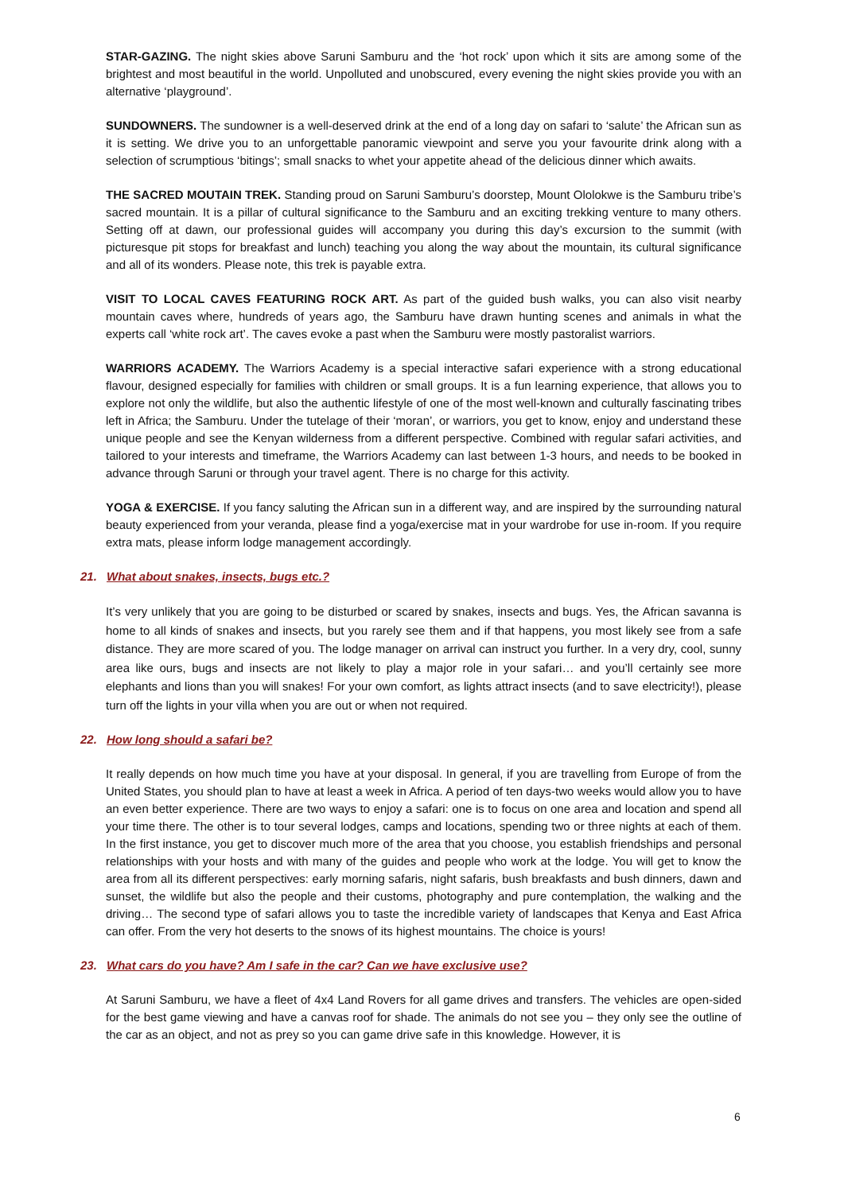STAR-GAZING. The night skies above Saruni Samburu and the ‘hot rock’ upon which it sits are among some of the brightest and most beautiful in the world. Unpolluted and unobscured, every evening the night skies provide you with an alternative ‘playground’.
SUNDOWNERS. The sundowner is a well-deserved drink at the end of a long day on safari to ‘salute’ the African sun as it is setting. We drive you to an unforgettable panoramic viewpoint and serve you your favourite drink along with a selection of scrumptious ‘bitings’; small snacks to whet your appetite ahead of the delicious dinner which awaits.
THE SACRED MOUTAIN TREK. Standing proud on Saruni Samburu’s doorstep, Mount Ololokwe is the Samburu tribe’s sacred mountain. It is a pillar of cultural significance to the Samburu and an exciting trekking venture to many others. Setting off at dawn, our professional guides will accompany you during this day’s excursion to the summit (with picturesque pit stops for breakfast and lunch) teaching you along the way about the mountain, its cultural significance and all of its wonders. Please note, this trek is payable extra.
VISIT TO LOCAL CAVES FEATURING ROCK ART. As part of the guided bush walks, you can also visit nearby mountain caves where, hundreds of years ago, the Samburu have drawn hunting scenes and animals in what the experts call ‘white rock art’. The caves evoke a past when the Samburu were mostly pastoralist warriors.
WARRIORS ACADEMY. The Warriors Academy is a special interactive safari experience with a strong educational flavour, designed especially for families with children or small groups. It is a fun learning experience, that allows you to explore not only the wildlife, but also the authentic lifestyle of one of the most well-known and culturally fascinating tribes left in Africa; the Samburu. Under the tutelage of their ‘moran’, or warriors, you get to know, enjoy and understand these unique people and see the Kenyan wilderness from a different perspective. Combined with regular safari activities, and tailored to your interests and timeframe, the Warriors Academy can last between 1-3 hours, and needs to be booked in advance through Saruni or through your travel agent. There is no charge for this activity.
YOGA & EXERCISE. If you fancy saluting the African sun in a different way, and are inspired by the surrounding natural beauty experienced from your veranda, please find a yoga/exercise mat in your wardrobe for use in-room. If you require extra mats, please inform lodge management accordingly.
21. What about snakes, insects, bugs etc.?
It’s very unlikely that you are going to be disturbed or scared by snakes, insects and bugs. Yes, the African savanna is home to all kinds of snakes and insects, but you rarely see them and if that happens, you most likely see from a safe distance. They are more scared of you. The lodge manager on arrival can instruct you further. In a very dry, cool, sunny area like ours, bugs and insects are not likely to play a major role in your safari… and you’ll certainly see more elephants and lions than you will snakes! For your own comfort, as lights attract insects (and to save electricity!), please turn off the lights in your villa when you are out or when not required.
22. How long should a safari be?
It really depends on how much time you have at your disposal. In general, if you are travelling from Europe of from the United States, you should plan to have at least a week in Africa. A period of ten days-two weeks would allow you to have an even better experience. There are two ways to enjoy a safari: one is to focus on one area and location and spend all your time there. The other is to tour several lodges, camps and locations, spending two or three nights at each of them. In the first instance, you get to discover much more of the area that you choose, you establish friendships and personal relationships with your hosts and with many of the guides and people who work at the lodge. You will get to know the area from all its different perspectives: early morning safaris, night safaris, bush breakfasts and bush dinners, dawn and sunset, the wildlife but also the people and their customs, photography and pure contemplation, the walking and the driving… The second type of safari allows you to taste the incredible variety of landscapes that Kenya and East Africa can offer. From the very hot deserts to the snows of its highest mountains. The choice is yours!
23. What cars do you have? Am I safe in the car? Can we have exclusive use?
At Saruni Samburu, we have a fleet of 4x4 Land Rovers for all game drives and transfers. The vehicles are open-sided for the best game viewing and have a canvas roof for shade. The animals do not see you – they only see the outline of the car as an object, and not as prey so you can game drive safe in this knowledge. However, it is
6